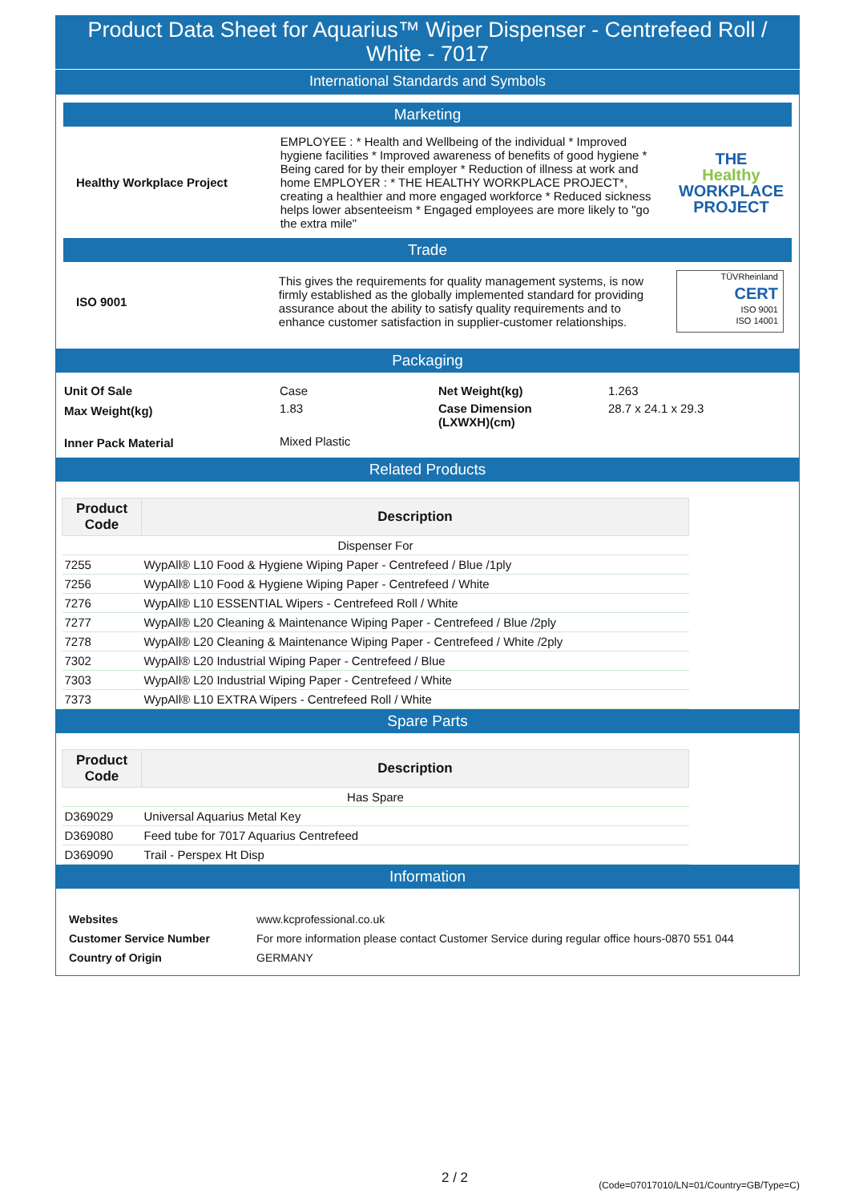Product Data Sheet for Aquarius™ Wiper Dispenser - Centrefeed Roll / White - 7017
International Standards and Symbols
Marketing
| Healthy Workplace Project | EMPLOYEE : * Health and Wellbeing of the individual * Improved hygiene facilities * Improved awareness of benefits of good hygiene * Being cared for by their employer * Reduction of illness at work and home EMPLOYER : * THE HEALTHY WORKPLACE PROJECT*, creating a healthier and more engaged workforce * Reduced sickness helps lower absenteeism * Engaged employees are more likely to "go the extra mile" | THE Healthy WORKPLACE PROJECT |
Trade
| ISO 9001 | This gives the requirements for quality management systems, is now firmly established as the globally implemented standard for providing assurance about the ability to satisfy quality requirements and to enhance customer satisfaction in supplier-customer relationships. | TÜVRheinland CERT ISO 9001 ISO 14001 |
Packaging
| Unit Of Sale | Case | Net Weight(kg) | 1.263 |
| Max Weight(kg) | 1.83 | Case Dimension (LXWXH)(cm) | 28.7 x 24.1 x 29.3 |
| Inner Pack Material | Mixed Plastic | | |
Related Products
| Product Code | Description |
| --- | --- |
| Dispenser For | |
| 7255 | WypAll® L10 Food & Hygiene Wiping Paper - Centrefeed / Blue /1ply |
| 7256 | WypAll® L10 Food & Hygiene Wiping Paper - Centrefeed / White |
| 7276 | WypAll® L10 ESSENTIAL Wipers - Centrefeed Roll / White |
| 7277 | WypAll® L20 Cleaning & Maintenance Wiping Paper - Centrefeed / Blue /2ply |
| 7278 | WypAll® L20 Cleaning & Maintenance Wiping Paper - Centrefeed / White /2ply |
| 7302 | WypAll® L20 Industrial Wiping Paper - Centrefeed / Blue |
| 7303 | WypAll® L20 Industrial Wiping Paper - Centrefeed / White |
| 7373 | WypAll® L10 EXTRA Wipers - Centrefeed Roll / White |
Spare Parts
| Product Code | Description |
| --- | --- |
| Has Spare | |
| D369029 | Universal Aquarius Metal Key |
| D369080 | Feed tube for 7017 Aquarius Centrefeed |
| D369090 | Trail - Perspex Ht Disp |
Information
| Websites | www.kcprofessional.co.uk |
| Customer Service Number | For more information please contact Customer Service during regular office hours-0870 551 044 |
| Country of Origin | GERMANY |
2 / 2 (Code=07017010/LN=01/Country=GB/Type=C)